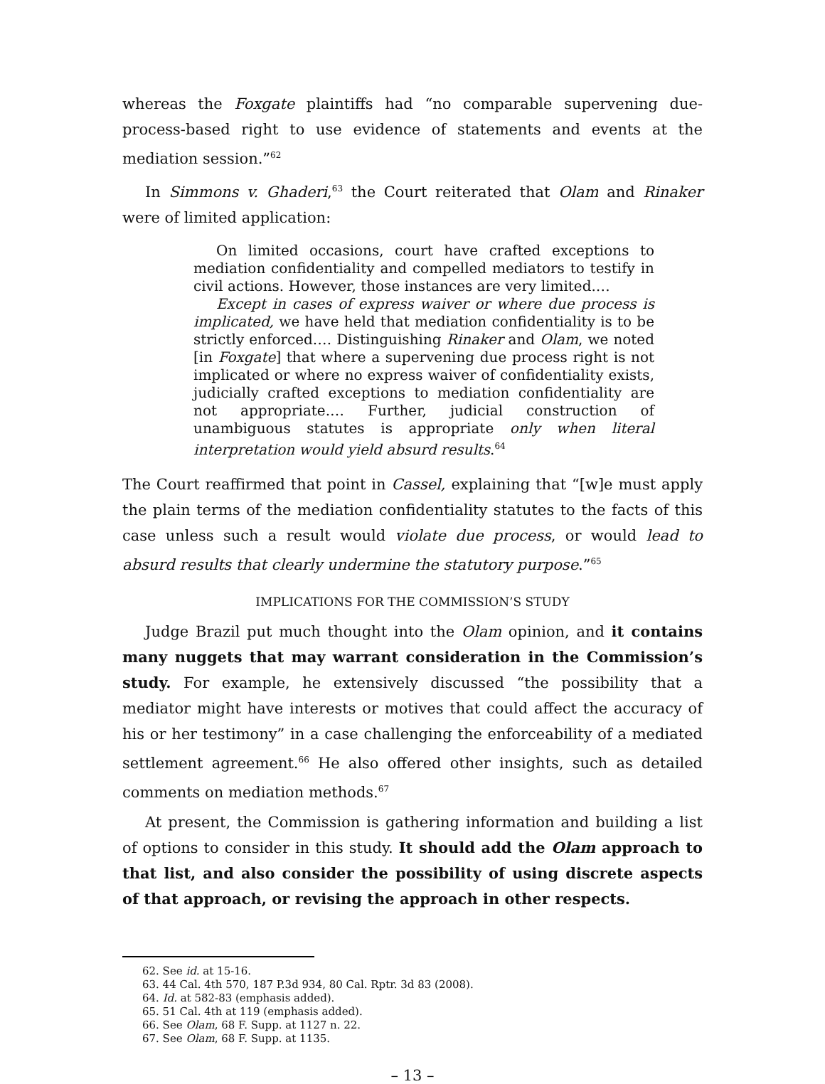whereas the Foxgate plaintiffs had “no comparable supervening due-process-based right to use evidence of statements and events at the mediation session.”<sup>62</sup>
In Simmons v. Ghaderi,<sup>63</sup> the Court reiterated that Olam and Rinaker were of limited application:
On limited occasions, court have crafted exceptions to mediation confidentiality and compelled mediators to testify in civil actions. However, those instances are very limited.…
Except in cases of express waiver or where due process is implicated, we have held that mediation confidentiality is to be strictly enforced.… Distinguishing Rinaker and Olam, we noted [in Foxgate] that where a supervening due process right is not implicated or where no express waiver of confidentiality exists, judicially crafted exceptions to mediation confidentiality are not appropriate.… Further, judicial construction of unambiguous statutes is appropriate only when literal interpretation would yield absurd results.<sup>64</sup>
The Court reaffirmed that point in Cassel, explaining that “[w]e must apply the plain terms of the mediation confidentiality statutes to the facts of this case unless such a result would violate due process, or would lead to absurd results that clearly undermine the statutory purpose.”<sup>65</sup>
IMPLICATIONS FOR THE COMMISSION’S STUDY
Judge Brazil put much thought into the Olam opinion, and it contains many nuggets that may warrant consideration in the Commission’s study. For example, he extensively discussed “the possibility that a mediator might have interests or motives that could affect the accuracy of his or her testimony” in a case challenging the enforceability of a mediated settlement agreement.<sup>66</sup> He also offered other insights, such as detailed comments on mediation methods.<sup>67</sup>
At present, the Commission is gathering information and building a list of options to consider in this study. It should add the Olam approach to that list, and also consider the possibility of using discrete aspects of that approach, or revising the approach in other respects.
62. See id. at 15-16.
63. 44 Cal. 4th 570, 187 P.3d 934, 80 Cal. Rptr. 3d 83 (2008).
64. Id. at 582-83 (emphasis added).
65. 51 Cal. 4th at 119 (emphasis added).
66. See Olam, 68 F. Supp. at 1127 n. 22.
67. See Olam, 68 F. Supp. at 1135.
– 13 –